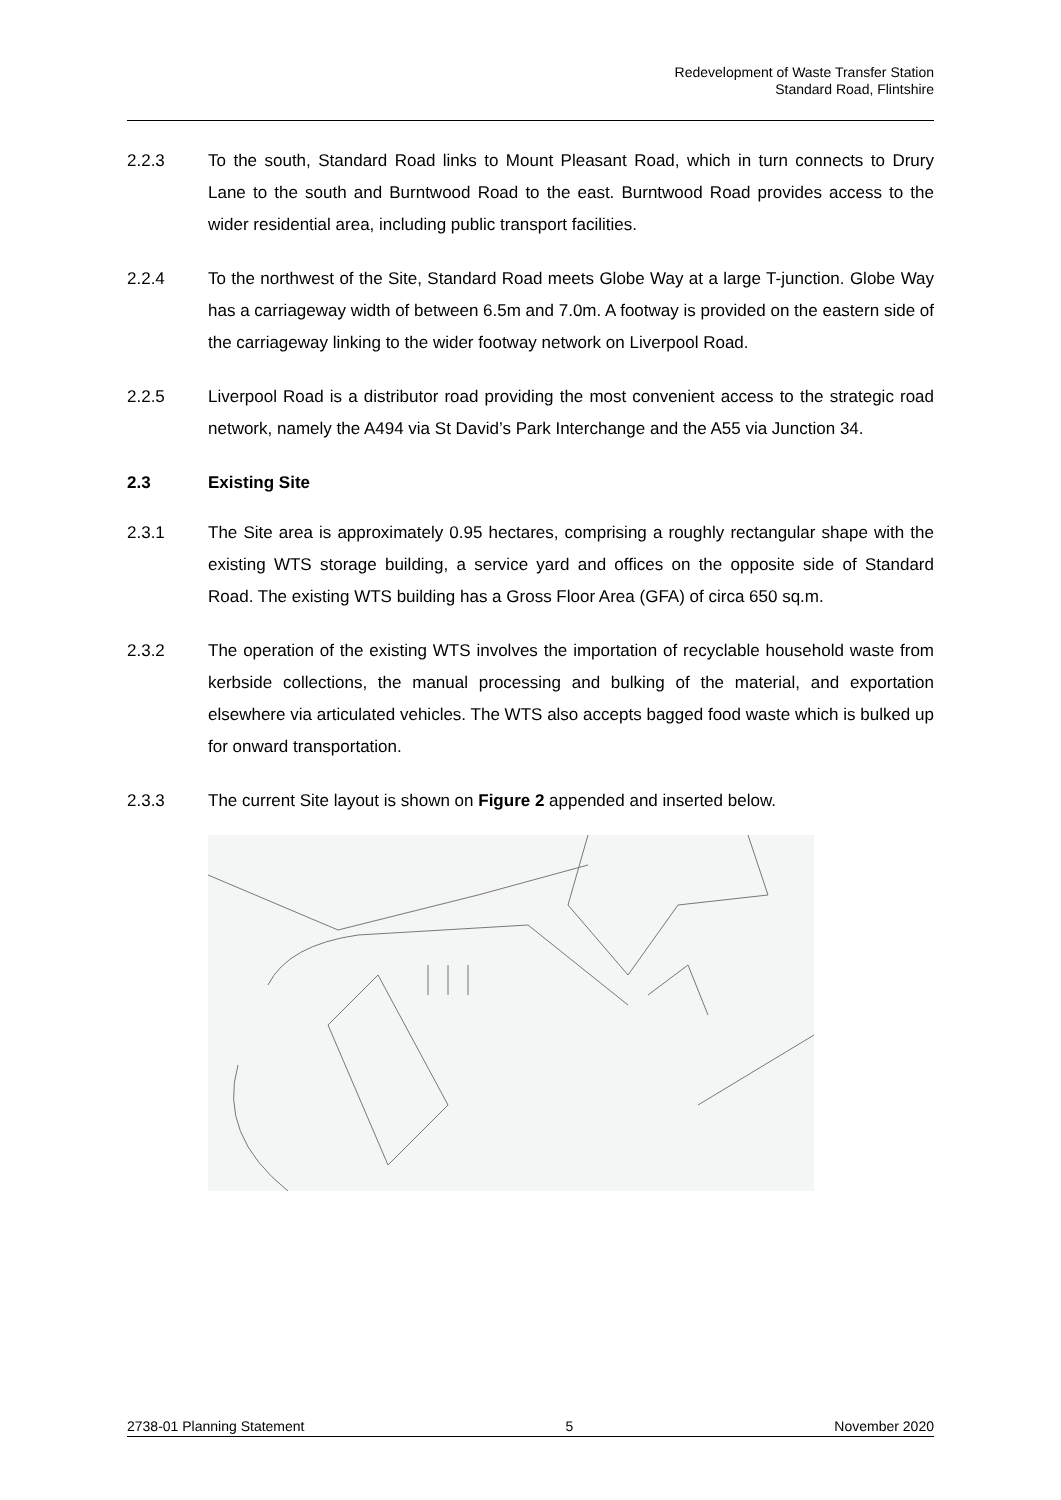Redevelopment of Waste Transfer Station
Standard Road, Flintshire
2.2.3 To the south, Standard Road links to Mount Pleasant Road, which in turn connects to Drury Lane to the south and Burntwood Road to the east. Burntwood Road provides access to the wider residential area, including public transport facilities.
2.2.4 To the northwest of the Site, Standard Road meets Globe Way at a large T-junction. Globe Way has a carriageway width of between 6.5m and 7.0m. A footway is provided on the eastern side of the carriageway linking to the wider footway network on Liverpool Road.
2.2.5 Liverpool Road is a distributor road providing the most convenient access to the strategic road network, namely the A494 via St David’s Park Interchange and the A55 via Junction 34.
2.3 Existing Site
2.3.1 The Site area is approximately 0.95 hectares, comprising a roughly rectangular shape with the existing WTS storage building, a service yard and offices on the opposite side of Standard Road. The existing WTS building has a Gross Floor Area (GFA) of circa 650 sq.m.
2.3.2 The operation of the existing WTS involves the importation of recyclable household waste from kerbside collections, the manual processing and bulking of the material, and exportation elsewhere via articulated vehicles. The WTS also accepts bagged food waste which is bulked up for onward transportation.
2.3.3 The current Site layout is shown on Figure 2 appended and inserted below.
2738-01 Planning Statement 5 November 2020